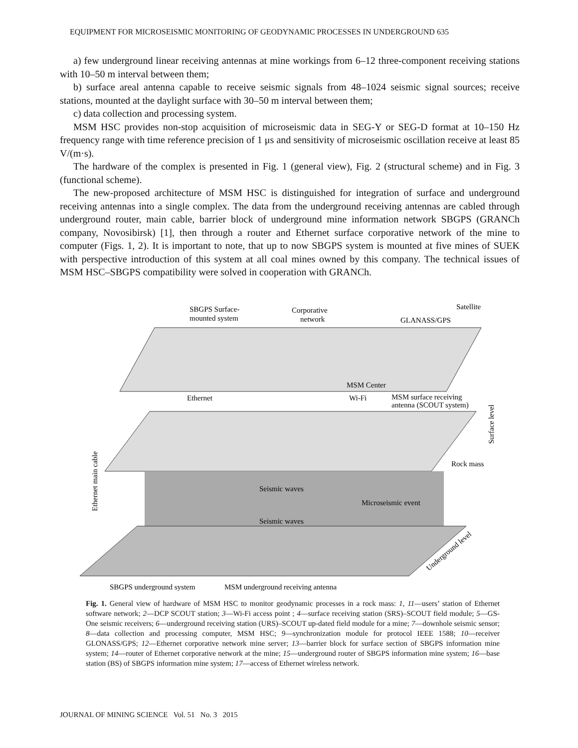EQUIPMENT FOR MICROSEISMIC MONITORING OF GEODYNAMIC PROCESSES IN UNDERGROUND 635
a) few underground linear receiving antennas at mine workings from 6–12 three-component receiving stations with 10–50 m interval between them;
b) surface areal antenna capable to receive seismic signals from 48–1024 seismic signal sources; receive stations, mounted at the daylight surface with 30–50 m interval between them;
c) data collection and processing system.
MSM HSC provides non-stop acquisition of microseismic data in SEG-Y or SEG-D format at 10–150 Hz frequency range with time reference precision of 1 μs and sensitivity of microseismic oscillation receive at least 85 V/(m·s).
The hardware of the complex is presented in Fig. 1 (general view), Fig. 2 (structural scheme) and in Fig. 3 (functional scheme).
The new-proposed architecture of MSM HSC is distinguished for integration of surface and underground receiving antennas into a single complex. The data from the underground receiving antennas are cabled through underground router, main cable, barrier block of underground mine information network SBGPS (GRANCh company, Novosibirsk) [1], then through a router and Ethernet surface corporative network of the mine to computer (Figs. 1, 2). It is important to note, that up to now SBGPS system is mounted at five mines of SUEK with perspective introduction of this system at all coal mines owned by this company. The technical issues of MSM HSC–SBGPS compatibility were solved in cooperation with GRANCh.
SBGPS Surface-
mounted system
Corporative
network
Satellite
GLANASS/GPS
MSM Center
Ethernet
Wi-Fi
MSM surface receiving
antenna (SCOUT system)
Rock mass
Seismic waves
Microseismic event
Seismic waves
SBGPS underground system
MSM underground receiving antenna
Ethernet main cable
Surface level
Underground level
Fig. 1. General view of hardware of MSM HSC to monitor geodynamic processes in a rock mass: 1, 11—users’ station of Ethernet software network; 2—DCP SCOUT station; 3—Wi-Fi access point ; 4—surface receiving station (SRS)–SCOUT field module; 5—GS-One seismic receivers; 6—underground receiving station (URS)–SCOUT up-dated field module for a mine; 7—downhole seismic sensor; 8—data collection and processing computer, MSM HSC; 9—synchronization module for protocol IEEE 1588; 10—receiver GLONASS/GPS; 12—Ethernet corporative network mine server; 13—barrier block for surface section of SBGPS information mine system; 14—router of Ethernet corporative network at the mine; 15—underground router of SBGPS information mine system; 16—base station (BS) of SBGPS information mine system; 17—access of Ethernet wireless network.
JOURNAL OF MINING SCIENCE Vol. 51 No. 3 2015